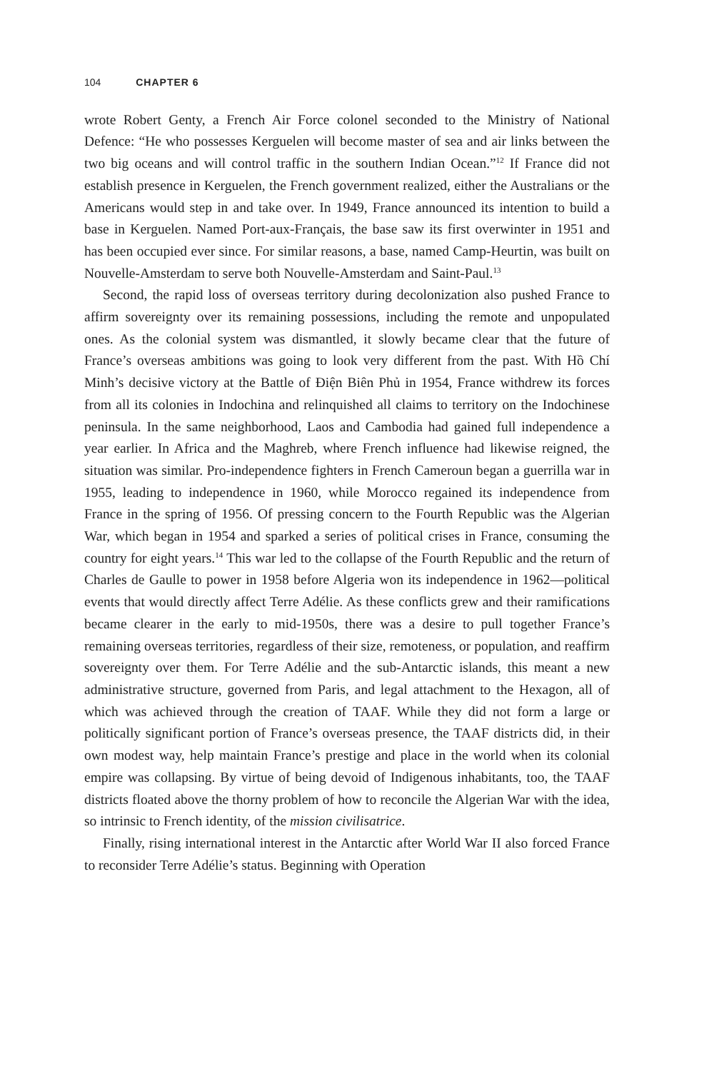104 CHAPTER 6
wrote Robert Genty, a French Air Force colonel seconded to the Ministry of National Defence: “He who possesses Kerguelen will become master of sea and air links between the two big oceans and will control traffic in the southern Indian Ocean.”<sup>12</sup> If France did not establish presence in Kerguelen, the French government realized, either the Australians or the Americans would step in and take over. In 1949, France announced its intention to build a base in Kerguelen. Named Port-aux-Français, the base saw its first overwinter in 1951 and has been occupied ever since. For similar reasons, a base, named Camp-Heurtin, was built on Nouvelle-Amsterdam to serve both Nouvelle-Amsterdam and Saint-Paul.<sup>13</sup>
Second, the rapid loss of overseas territory during decolonization also pushed France to affirm sovereignty over its remaining possessions, including the remote and unpopulated ones. As the colonial system was dismantled, it slowly became clear that the future of France’s overseas ambitions was going to look very different from the past. With Hồ Chí Minh’s decisive victory at the Battle of Điện Biên Phủ in 1954, France withdrew its forces from all its colonies in Indochina and relinquished all claims to territory on the Indochinese peninsula. In the same neighborhood, Laos and Cambodia had gained full independence a year earlier. In Africa and the Maghreb, where French influence had likewise reigned, the situation was similar. Pro-independence fighters in French Cameroun began a guerrilla war in 1955, leading to independence in 1960, while Morocco regained its independence from France in the spring of 1956. Of pressing concern to the Fourth Republic was the Algerian War, which began in 1954 and sparked a series of political crises in France, consuming the country for eight years.<sup>14</sup> This war led to the collapse of the Fourth Republic and the return of Charles de Gaulle to power in 1958 before Algeria won its independence in 1962—political events that would directly affect Terre Adélie. As these conflicts grew and their ramifications became clearer in the early to mid-1950s, there was a desire to pull together France’s remaining overseas territories, regardless of their size, remoteness, or population, and reaffirm sovereignty over them. For Terre Adélie and the sub-Antarctic islands, this meant a new administrative structure, governed from Paris, and legal attachment to the Hexagon, all of which was achieved through the creation of TAAF. While they did not form a large or politically significant portion of France’s overseas presence, the TAAF districts did, in their own modest way, help maintain France’s prestige and place in the world when its colonial empire was collapsing. By virtue of being devoid of Indigenous inhabitants, too, the TAAF districts floated above the thorny problem of how to reconcile the Algerian War with the idea, so intrinsic to French identity, of the mission civilisatrice.
Finally, rising international interest in the Antarctic after World War II also forced France to reconsider Terre Adélie’s status. Beginning with Operation